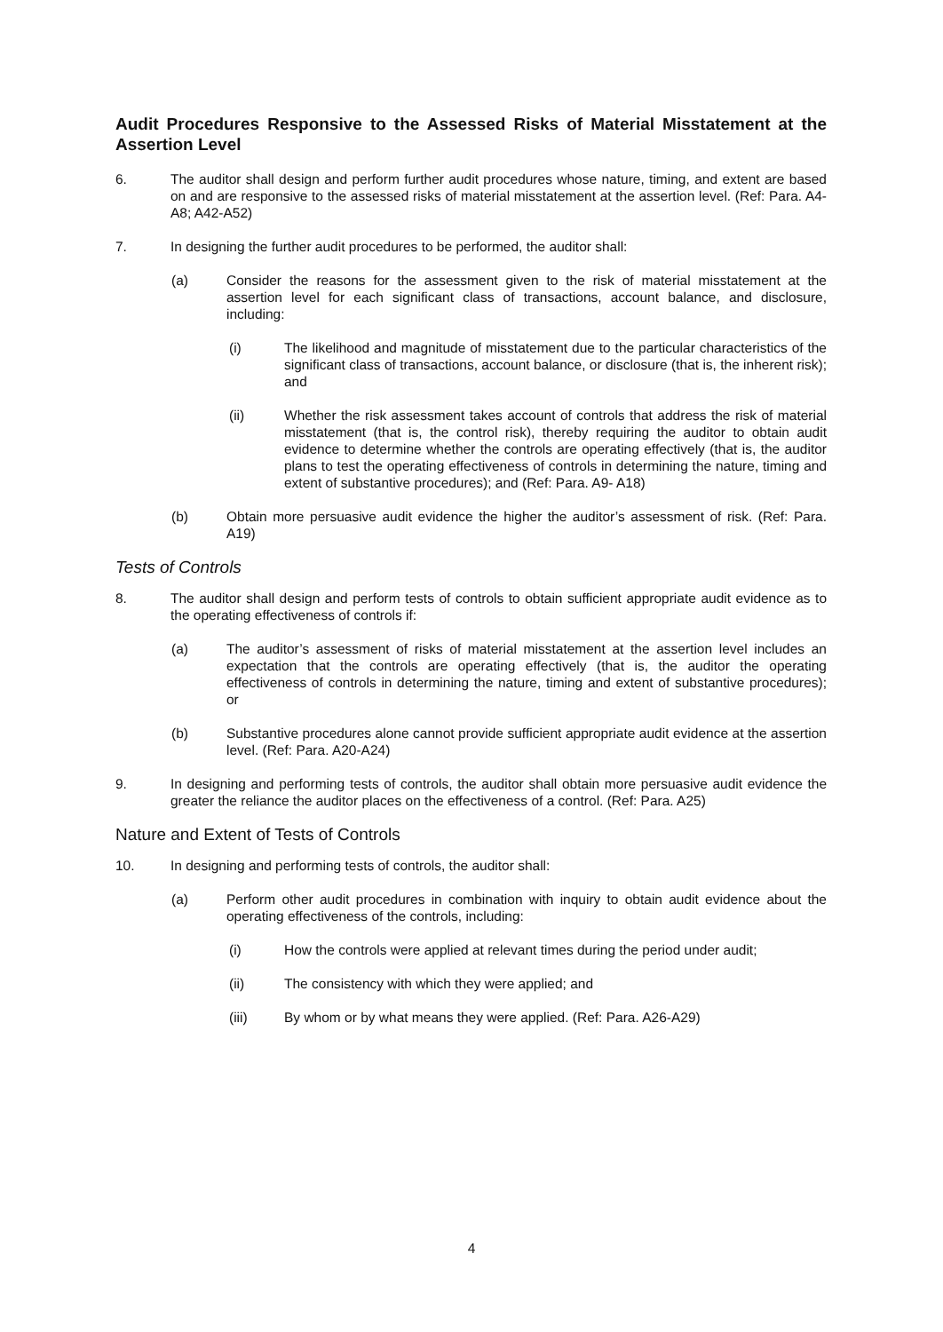Audit Procedures Responsive to the Assessed Risks of Material Misstatement at the Assertion Level
6. The auditor shall design and perform further audit procedures whose nature, timing, and extent are based on and are responsive to the assessed risks of material misstatement at the assertion level. (Ref: Para. A4-A8; A42-A52)
7. In designing the further audit procedures to be performed, the auditor shall:
(a) Consider the reasons for the assessment given to the risk of material misstatement at the assertion level for each significant class of transactions, account balance, and disclosure, including:
(i) The likelihood and magnitude of misstatement due to the particular characteristics of the significant class of transactions, account balance, or disclosure (that is, the inherent risk); and
(ii) Whether the risk assessment takes account of controls that address the risk of material misstatement (that is, the control risk), thereby requiring the auditor to obtain audit evidence to determine whether the controls are operating effectively (that is, the auditor plans to test the operating effectiveness of controls in determining the nature, timing and extent of substantive procedures); and (Ref: Para. A9- A18)
(b) Obtain more persuasive audit evidence the higher the auditor’s assessment of risk. (Ref: Para. A19)
Tests of Controls
8. The auditor shall design and perform tests of controls to obtain sufficient appropriate audit evidence as to the operating effectiveness of controls if:
(a) The auditor’s assessment of risks of material misstatement at the assertion level includes an expectation that the controls are operating effectively (that is, the auditor the operating effectiveness of controls in determining the nature, timing and extent of substantive procedures); or
(b) Substantive procedures alone cannot provide sufficient appropriate audit evidence at the assertion level. (Ref: Para. A20-A24)
9. In designing and performing tests of controls, the auditor shall obtain more persuasive audit evidence the greater the reliance the auditor places on the effectiveness of a control. (Ref: Para. A25)
Nature and Extent of Tests of Controls
10. In designing and performing tests of controls, the auditor shall:
(a) Perform other audit procedures in combination with inquiry to obtain audit evidence about the operating effectiveness of the controls, including:
(i) How the controls were applied at relevant times during the period under audit;
(ii) The consistency with which they were applied; and
(iii) By whom or by what means they were applied. (Ref: Para. A26-A29)
4